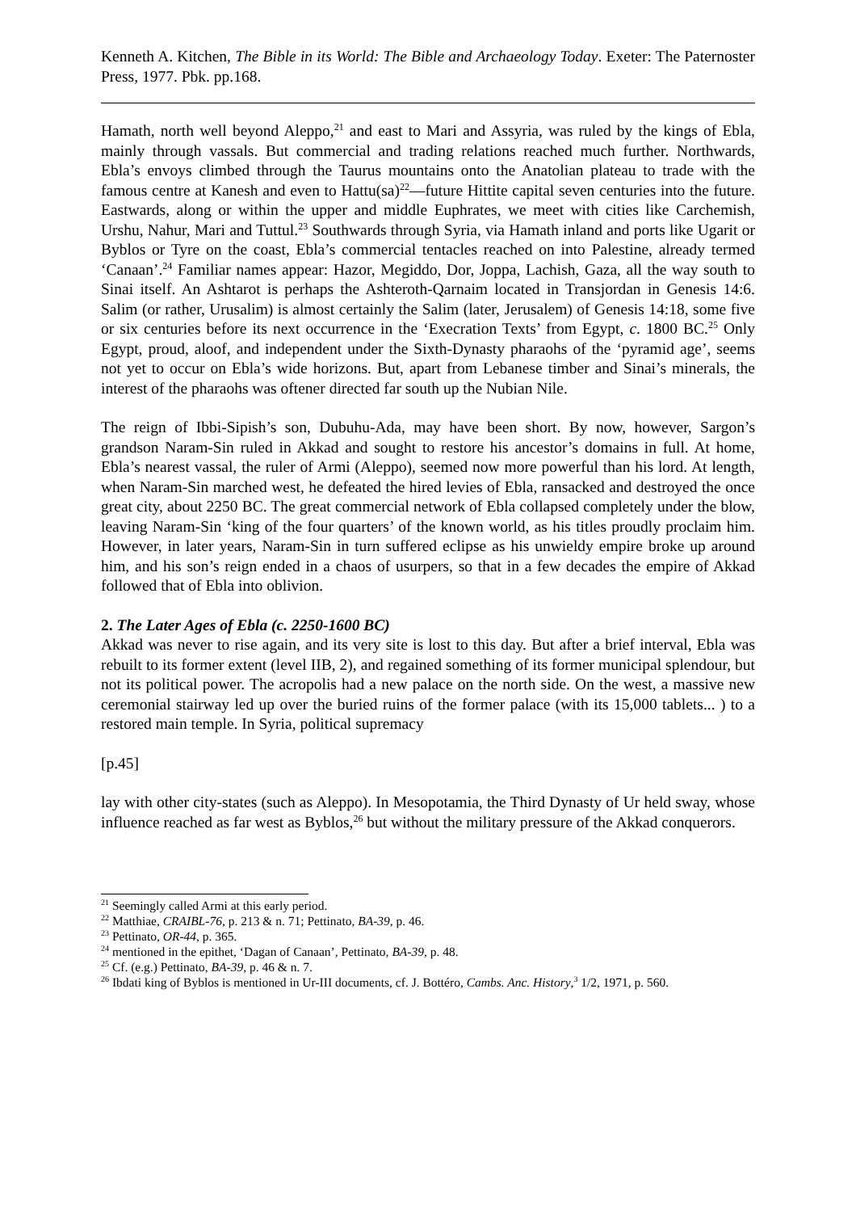Kenneth A. Kitchen, The Bible in its World: The Bible and Archaeology Today. Exeter: The Paternoster Press, 1977. Pbk. pp.168.
Hamath, north well beyond Aleppo,<sup>21</sup> and east to Mari and Assyria, was ruled by the kings of Ebla, mainly through vassals. But commercial and trading relations reached much further. Northwards, Ebla’s envoys climbed through the Taurus mountains onto the Anatolian plateau to trade with the famous centre at Kanesh and even to Hattu(sa)<sup>22</sup>―future Hittite capital seven centuries into the future. Eastwards, along or within the upper and middle Euphrates, we meet with cities like Carchemish, Urshu, Nahur, Mari and Tuttul.<sup>23</sup> Southwards through Syria, via Hamath inland and ports like Ugarit or Byblos or Tyre on the coast, Ebla’s commercial tentacles reached on into Palestine, already termed ‘Canaan’.<sup>24</sup> Familiar names appear: Hazor, Megiddo, Dor, Joppa, Lachish, Gaza, all the way south to Sinai itself. An Ashtarot is perhaps the Ashteroth-Qarnaim located in Transjordan in Genesis 14:6. Salim (or rather, Urusalim) is almost certainly the Salim (later, Jerusalem) of Genesis 14:18, some five or six centuries before its next occurrence in the ‘Execration Texts’ from Egypt, c. 1800 BC.<sup>25</sup> Only Egypt, proud, aloof, and independent under the Sixth-Dynasty pharaohs of the ‘pyramid age’, seems not yet to occur on Ebla’s wide horizons. But, apart from Lebanese timber and Sinai’s minerals, the interest of the pharaohs was oftener directed far south up the Nubian Nile.
The reign of Ibbi-Sipish’s son, Dubuhu-Ada, may have been short. By now, however, Sargon’s grandson Naram-Sin ruled in Akkad and sought to restore his ancestor’s domains in full. At home, Ebla’s nearest vassal, the ruler of Armi (Aleppo), seemed now more powerful than his lord. At length, when Naram-Sin marched west, he defeated the hired levies of Ebla, ransacked and destroyed the once great city, about 2250 BC. The great commercial network of Ebla collapsed completely under the blow, leaving Naram-Sin ‘king of the four quarters’ of the known world, as his titles proudly proclaim him. However, in later years, Naram-Sin in turn suffered eclipse as his unwieldy empire broke up around him, and his son’s reign ended in a chaos of usurpers, so that in a few decades the empire of Akkad followed that of Ebla into oblivion.
2. The Later Ages of Ebla (c. 2250-1600 BC)
Akkad was never to rise again, and its very site is lost to this day. But after a brief interval, Ebla was rebuilt to its former extent (level IIB, 2), and regained something of its former municipal splendour, but not its political power. The acropolis had a new palace on the north side. On the west, a massive new ceremonial stairway led up over the buried ruins of the former palace (with its 15,000 tablets... ) to a restored main temple. In Syria, political supremacy
[p.45]
lay with other city-states (such as Aleppo). In Mesopotamia, the Third Dynasty of Ur held sway, whose influence reached as far west as Byblos,<sup>26</sup> but without the military pressure of the Akkad conquerors.
<sup>21</sup> Seemingly called Armi at this early period.
<sup>22</sup> Matthiae, CRAIBL-76, p. 213 & n. 71; Pettinato, BA-39, p. 46.
<sup>23</sup> Pettinato, OR-44, p. 365.
<sup>24</sup> mentioned in the epithet, ‘Dagan of Canaan’, Pettinato, BA-39, p. 48.
<sup>25</sup> Cf. (e.g.) Pettinato, BA-39, p. 46 & n. 7.
<sup>26</sup> Ibdati king of Byblos is mentioned in Ur-III documents, cf. J. Bottéro, Cambs. Anc. History,<sup>3</sup> 1/2, 1971, p. 560.